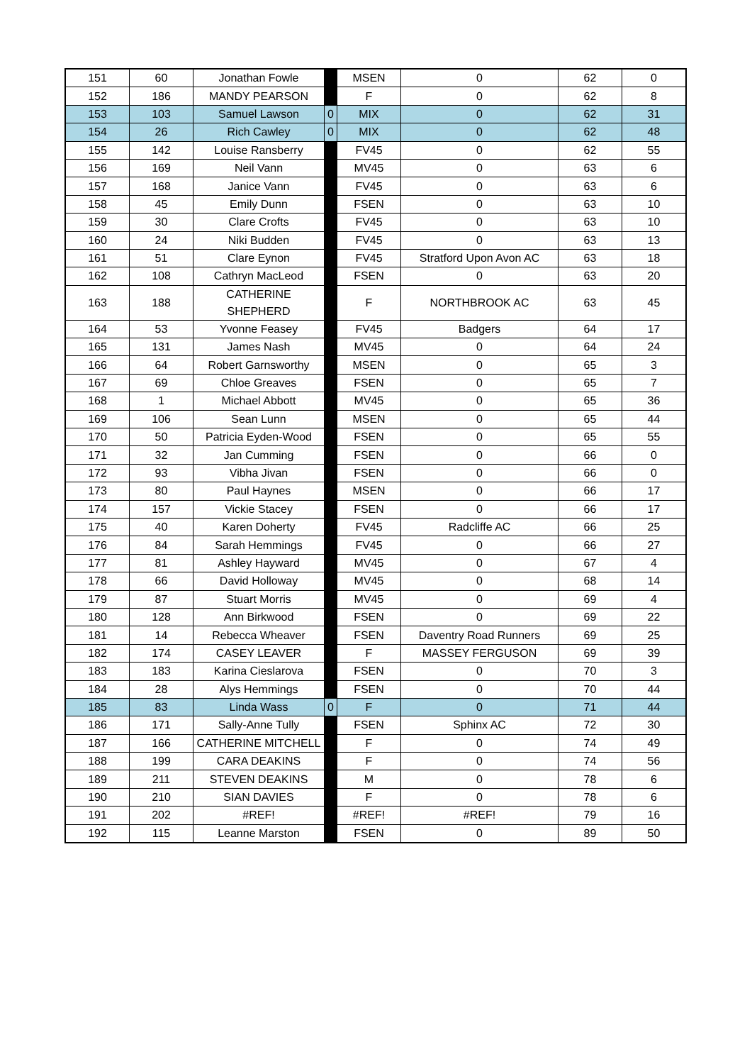| 151 | 60 | Jonathan Fowle | | MSEN | 0 | 62 | 0 |
| 152 | 186 | MANDY PEARSON | | F | 0 | 62 | 8 |
| 153 | 103 | Samuel Lawson | 0 | MIX | 0 | 62 | 31 |
| 154 | 26 | Rich Cawley | 0 | MIX | 0 | 62 | 48 |
| 155 | 142 | Louise Ransberry | | FV45 | 0 | 62 | 55 |
| 156 | 169 | Neil Vann | | MV45 | 0 | 63 | 6 |
| 157 | 168 | Janice Vann | | FV45 | 0 | 63 | 6 |
| 158 | 45 | Emily Dunn | | FSEN | 0 | 63 | 10 |
| 159 | 30 | Clare Crofts | | FV45 | 0 | 63 | 10 |
| 160 | 24 | Niki Budden | | FV45 | 0 | 63 | 13 |
| 161 | 51 | Clare Eynon | | FV45 | Stratford Upon Avon AC | 63 | 18 |
| 162 | 108 | Cathryn MacLeod | | FSEN | 0 | 63 | 20 |
| 163 | 188 | CATHERINE SHEPHERD | | F | NORTHBROOK AC | 63 | 45 |
| 164 | 53 | Yvonne Feasey | | FV45 | Badgers | 64 | 17 |
| 165 | 131 | James Nash | | MV45 | 0 | 64 | 24 |
| 166 | 64 | Robert Garnsworthy | | MSEN | 0 | 65 | 3 |
| 167 | 69 | Chloe Greaves | | FSEN | 0 | 65 | 7 |
| 168 | 1 | Michael Abbott | | MV45 | 0 | 65 | 36 |
| 169 | 106 | Sean Lunn | | MSEN | 0 | 65 | 44 |
| 170 | 50 | Patricia Eyden-Wood | | FSEN | 0 | 65 | 55 |
| 171 | 32 | Jan Cumming | | FSEN | 0 | 66 | 0 |
| 172 | 93 | Vibha Jivan | | FSEN | 0 | 66 | 0 |
| 173 | 80 | Paul Haynes | | MSEN | 0 | 66 | 17 |
| 174 | 157 | Vickie Stacey | | FSEN | 0 | 66 | 17 |
| 175 | 40 | Karen Doherty | | FV45 | Radcliffe AC | 66 | 25 |
| 176 | 84 | Sarah Hemmings | | FV45 | 0 | 66 | 27 |
| 177 | 81 | Ashley Hayward | | MV45 | 0 | 67 | 4 |
| 178 | 66 | David Holloway | | MV45 | 0 | 68 | 14 |
| 179 | 87 | Stuart Morris | | MV45 | 0 | 69 | 4 |
| 180 | 128 | Ann Birkwood | | FSEN | 0 | 69 | 22 |
| 181 | 14 | Rebecca Wheaver | | FSEN | Daventry Road Runners | 69 | 25 |
| 182 | 174 | CASEY LEAVER | | F | MASSEY FERGUSON | 69 | 39 |
| 183 | 183 | Karina Cieslarova | | FSEN | 0 | 70 | 3 |
| 184 | 28 | Alys Hemmings | | FSEN | 0 | 70 | 44 |
| 185 | 83 | Linda Wass | 0 | F | 0 | 71 | 44 |
| 186 | 171 | Sally-Anne Tully | | FSEN | Sphinx AC | 72 | 30 |
| 187 | 166 | CATHERINE MITCHELL | | F | 0 | 74 | 49 |
| 188 | 199 | CARA DEAKINS | | F | 0 | 74 | 56 |
| 189 | 211 | STEVEN DEAKINS | | M | 0 | 78 | 6 |
| 190 | 210 | SIAN DAVIES | | F | 0 | 78 | 6 |
| 191 | 202 | #REF! | | #REF! | #REF! | 79 | 16 |
| 192 | 115 | Leanne Marston | | FSEN | 0 | 89 | 50 |